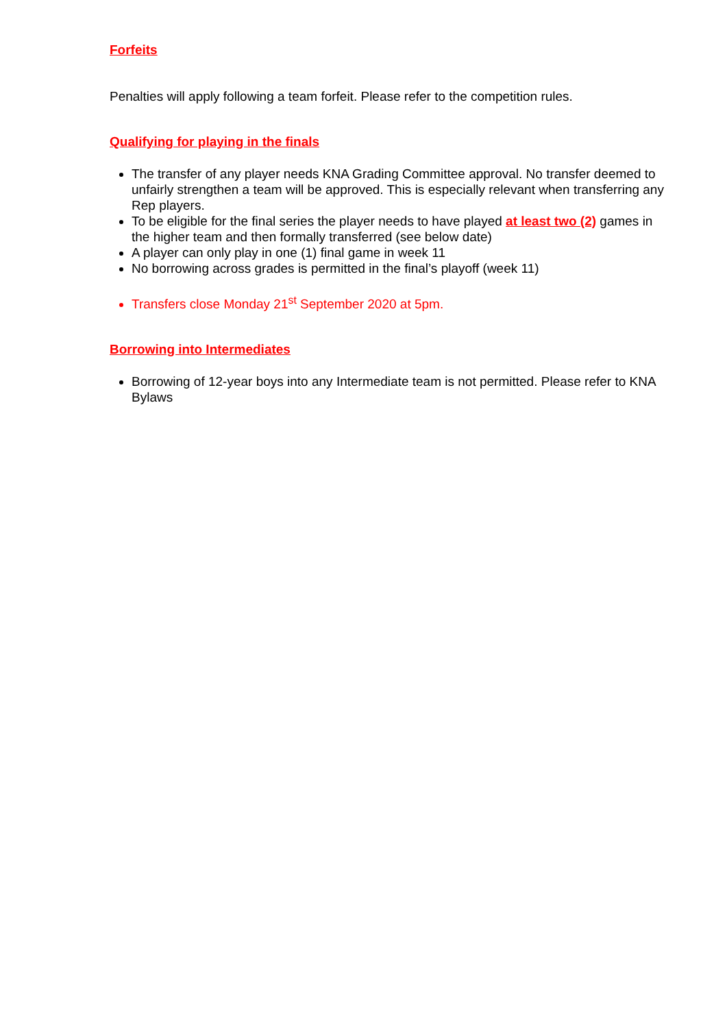Forfeits
Penalties will apply following a team forfeit. Please refer to the competition rules.
Qualifying for playing in the finals
The transfer of any player needs KNA Grading Committee approval. No transfer deemed to unfairly strengthen a team will be approved. This is especially relevant when transferring any Rep players.
To be eligible for the final series the player needs to have played at least two (2) games in the higher team and then formally transferred (see below date)
A player can only play in one (1) final game in week 11
No borrowing across grades is permitted in the final’s playoff (week 11)
Transfers close Monday 21<sup>st</sup> September 2020 at 5pm.
Borrowing into Intermediates
Borrowing of 12-year boys into any Intermediate team is not permitted. Please refer to KNA Bylaws